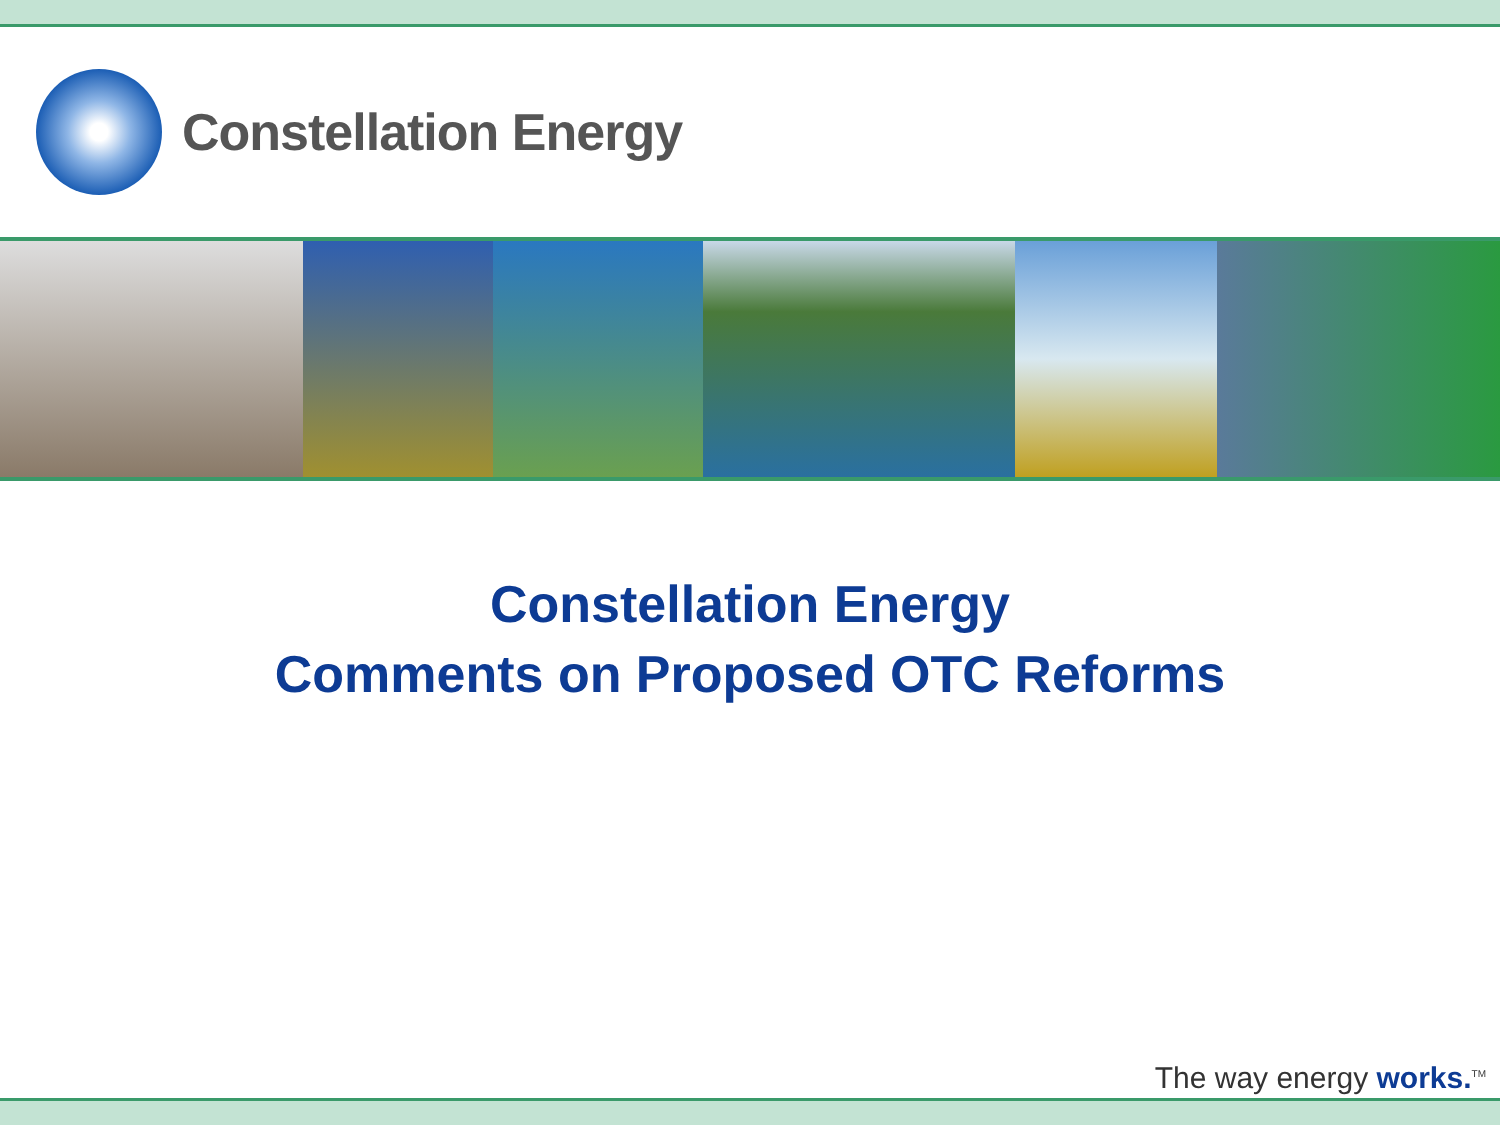Constellation Energy
Constellation Energy
Comments on Proposed OTC Reforms
The way energy works.<sup>TM</sup>